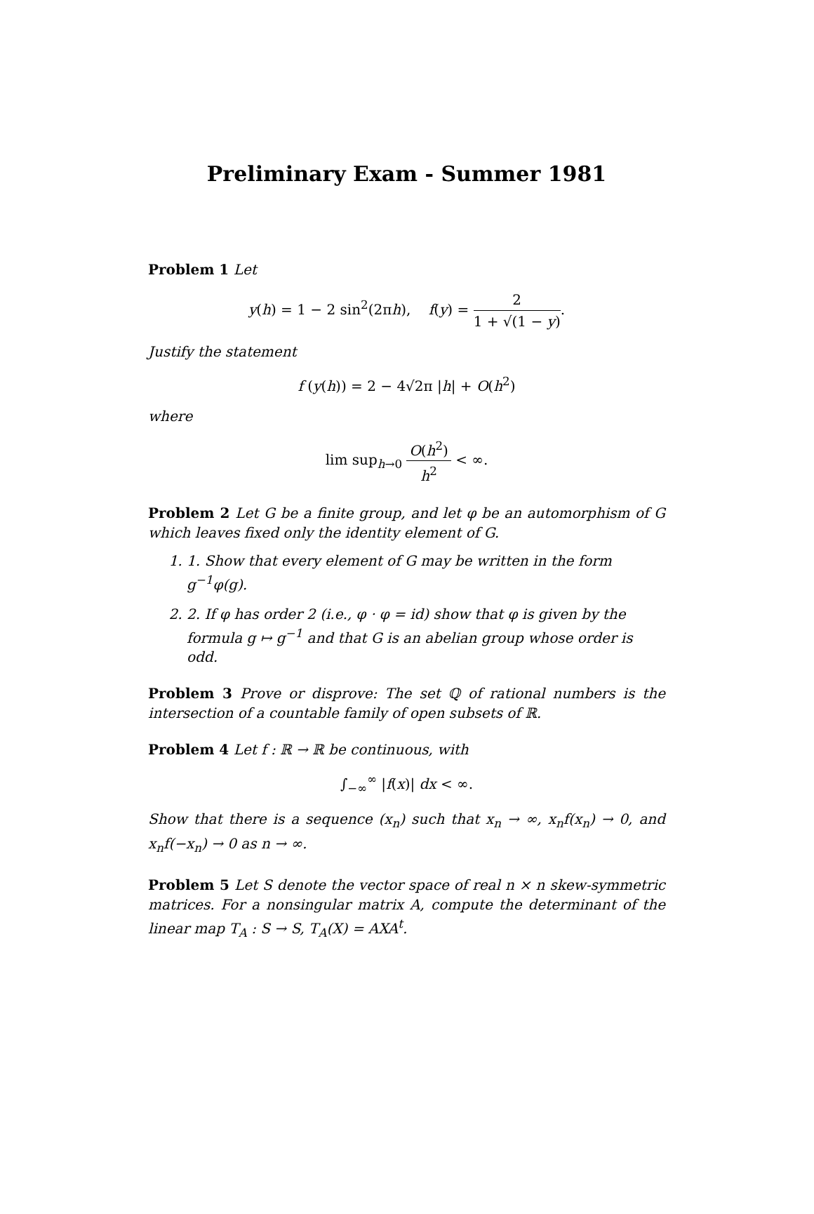Preliminary Exam - Summer 1981
Problem 1 Let
y(h) = 1 − 2 sin<sup>2</sup>(2πh), f(y) = 2 1 + √(1 − y).
Justify the statement
f (y(h)) = 2 − 4√2π |h| + O(h<sup>2</sup>)
where
lim sup<sub>h→0</sub> O(h<sup>2</sup>) h<sup>2</sup> < ∞.
Problem 2 Let G be a finite group, and let φ be an automorphism of G which leaves fixed only the identity element of G.
1. 1. Show that every element of G may be written in the form g<sup>−1</sup>φ(g).
2. 2. If φ has order 2 (i.e., φ · φ = id) show that φ is given by the formula g ↦ g<sup>−1</sup> and that G is an abelian group whose order is odd.
Problem 3 Prove or disprove: The set ℚ of rational numbers is the intersection of a countable family of open subsets of ℝ.
Problem 4 Let f : ℝ → ℝ be continuous, with
∫<sub>−∞</sub><sup>∞</sup> |f(x)| dx < ∞.
Show that there is a sequence (x<sub>n</sub>) such that x<sub>n</sub> → ∞, x<sub>n</sub>f(x<sub>n</sub>) → 0, and x<sub>n</sub>f(−x<sub>n</sub>) → 0 as n → ∞.
Problem 5 Let S denote the vector space of real n × n skew-symmetric matrices. For a nonsingular matrix A, compute the determinant of the linear map T<sub>A</sub> : S → S, T<sub>A</sub>(X) = AXA<sup>t</sup>.